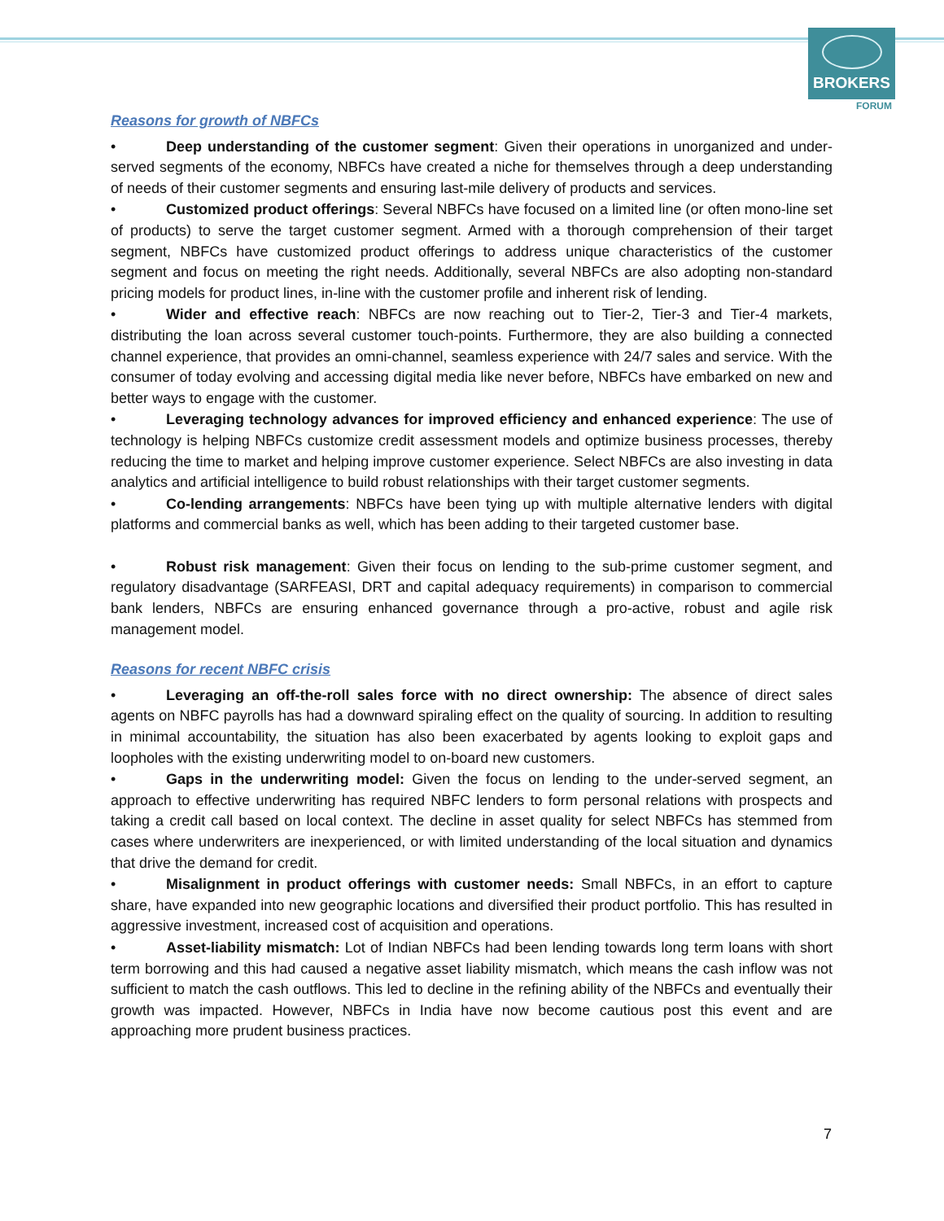BROKERS
FORUM
Reasons for growth of NBFCs
• Deep understanding of the customer segment: Given their operations in unorganized and under-served segments of the economy, NBFCs have created a niche for themselves through a deep understanding of needs of their customer segments and ensuring last-mile delivery of products and services.
• Customized product offerings: Several NBFCs have focused on a limited line (or often mono-line set of products) to serve the target customer segment. Armed with a thorough comprehension of their target segment, NBFCs have customized product offerings to address unique characteristics of the customer segment and focus on meeting the right needs. Additionally, several NBFCs are also adopting non-standard pricing models for product lines, in-line with the customer profile and inherent risk of lending.
• Wider and effective reach: NBFCs are now reaching out to Tier-2, Tier-3 and Tier-4 markets, distributing the loan across several customer touch-points. Furthermore, they are also building a connected channel experience, that provides an omni-channel, seamless experience with 24/7 sales and service. With the consumer of today evolving and accessing digital media like never before, NBFCs have embarked on new and better ways to engage with the customer.
• Leveraging technology advances for improved efficiency and enhanced experience: The use of technology is helping NBFCs customize credit assessment models and optimize business processes, thereby reducing the time to market and helping improve customer experience. Select NBFCs are also investing in data analytics and artificial intelligence to build robust relationships with their target customer segments.
• Co-lending arrangements: NBFCs have been tying up with multiple alternative lenders with digital platforms and commercial banks as well, which has been adding to their targeted customer base.
• Robust risk management: Given their focus on lending to the sub-prime customer segment, and regulatory disadvantage (SARFEASI, DRT and capital adequacy requirements) in comparison to commercial bank lenders, NBFCs are ensuring enhanced governance through a pro-active, robust and agile risk management model.
Reasons for recent NBFC crisis
• Leveraging an off-the-roll sales force with no direct ownership: The absence of direct sales agents on NBFC payrolls has had a downward spiraling effect on the quality of sourcing. In addition to resulting in minimal accountability, the situation has also been exacerbated by agents looking to exploit gaps and loopholes with the existing underwriting model to on-board new customers.
• Gaps in the underwriting model: Given the focus on lending to the under-served segment, an approach to effective underwriting has required NBFC lenders to form personal relations with prospects and taking a credit call based on local context. The decline in asset quality for select NBFCs has stemmed from cases where underwriters are inexperienced, or with limited understanding of the local situation and dynamics that drive the demand for credit.
• Misalignment in product offerings with customer needs: Small NBFCs, in an effort to capture share, have expanded into new geographic locations and diversified their product portfolio. This has resulted in aggressive investment, increased cost of acquisition and operations.
• Asset-liability mismatch: Lot of Indian NBFCs had been lending towards long term loans with short term borrowing and this had caused a negative asset liability mismatch, which means the cash inflow was not sufficient to match the cash outflows. This led to decline in the refining ability of the NBFCs and eventually their growth was impacted. However, NBFCs in India have now become cautious post this event and are approaching more prudent business practices.
7